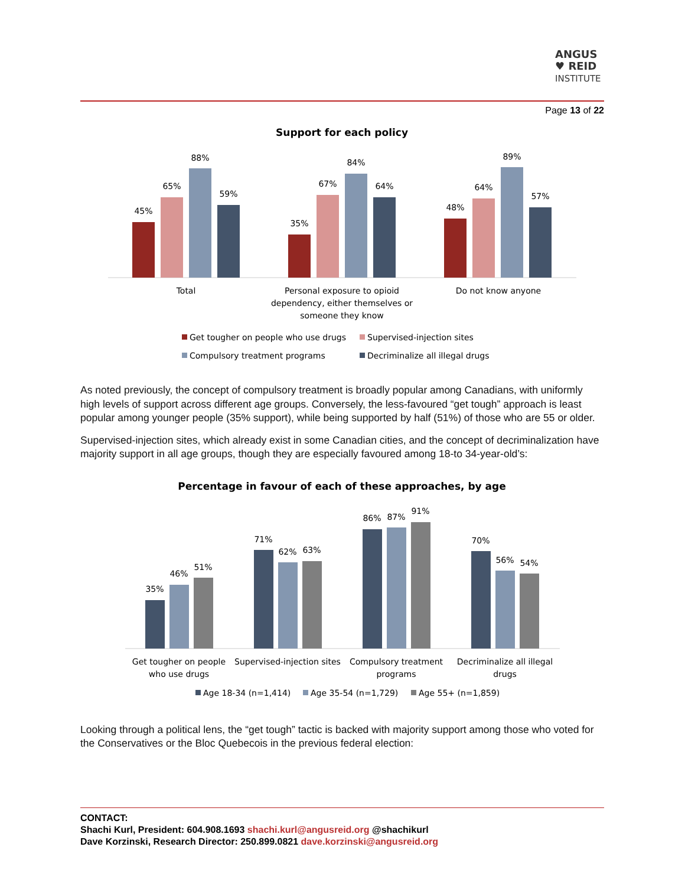ANGUS
♥ REID
INSTITUTE
Page 13 of 22
Support for each policy
45%
65%
88%
59%
35%
67%
84%
64%
48%
64%
89%
57%
Total
Personal exposure to opioid
dependency, either themselves or
someone they know
Do not know anyone
Get tougher on people who use drugs
Supervised-injection sites
Compulsory treatment programs
Decriminalize all illegal drugs
As noted previously, the concept of compulsory treatment is broadly popular among Canadians, with uniformly high levels of support across different age groups. Conversely, the less-favoured “get tough” approach is least popular among younger people (35% support), while being supported by half (51%) of those who are 55 or older.
Supervised-injection sites, which already exist in some Canadian cities, and the concept of decriminalization have majority support in all age groups, though they are especially favoured among 18-to 34-year-old’s:
Percentage in favour of each of these approaches, by age
35%
46%
51%
71%
62%
63%
86%
87%
91%
70%
56%
54%
Get tougher on people
who use drugs
Supervised-injection sites
Compulsory treatment
programs
Decriminalize all illegal
drugs
Age 18-34 (n=1,414)
Age 35-54 (n=1,729)
Age 55+ (n=1,859)
Looking through a political lens, the “get tough” tactic is backed with majority support among those who voted for the Conservatives or the Bloc Quebecois in the previous federal election:
CONTACT:
Shachi Kurl, President: 604.908.1693 shachi.kurl@angusreid.org @shachikurl
Dave Korzinski, Research Director: 250.899.0821 dave.korzinski@angusreid.org